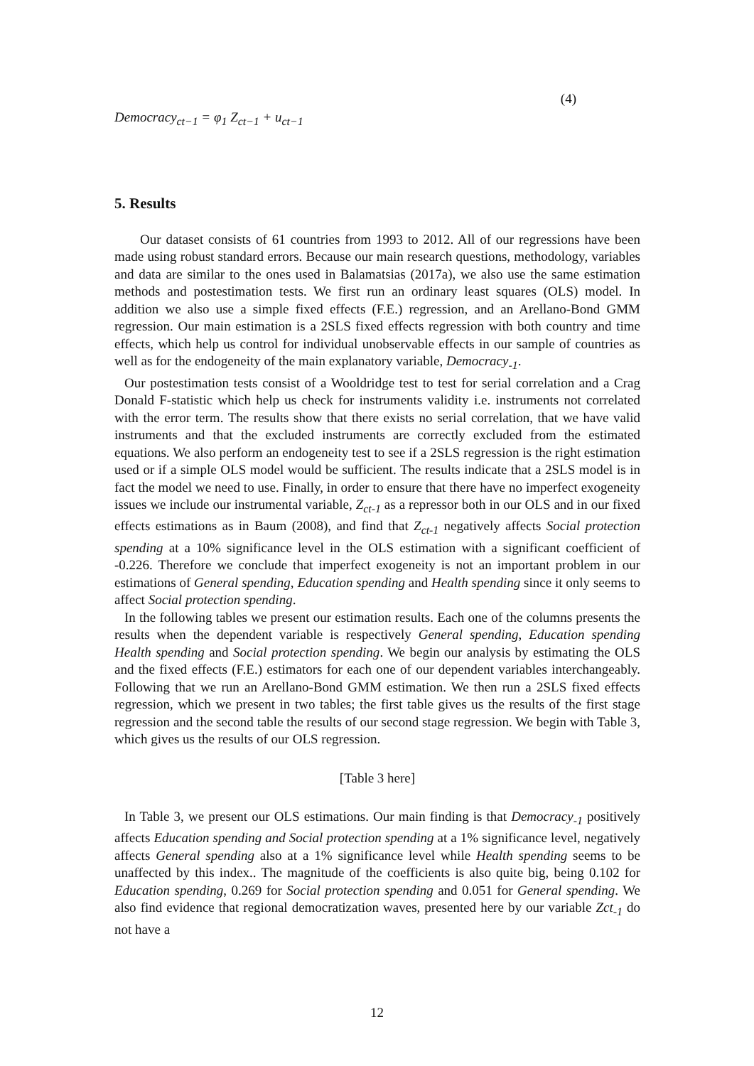Democracy<sub>ct−1</sub> = φ<sub>1</sub> Z<sub>ct−1</sub> + u<sub>ct−1</sub>
(4)
5. Results
Our dataset consists of 61 countries from 1993 to 2012. All of our regressions have been made using robust standard errors. Because our main research questions, methodology, variables and data are similar to the ones used in Balamatsias (2017a), we also use the same estimation methods and postestimation tests. We first run an ordinary least squares (OLS) model. In addition we also use a simple fixed effects (F.E.) regression, and an Arellano-Bond GMM regression. Our main estimation is a 2SLS fixed effects regression with both country and time effects, which help us control for individual unobservable effects in our sample of countries as well as for the endogeneity of the main explanatory variable, Democracy<sub>-1</sub>.
Our postestimation tests consist of a Wooldridge test to test for serial correlation and a Crag Donald F-statistic which help us check for instruments validity i.e. instruments not correlated with the error term. The results show that there exists no serial correlation, that we have valid instruments and that the excluded instruments are correctly excluded from the estimated equations. We also perform an endogeneity test to see if a 2SLS regression is the right estimation used or if a simple OLS model would be sufficient. The results indicate that a 2SLS model is in fact the model we need to use. Finally, in order to ensure that there have no imperfect exogeneity issues we include our instrumental variable, Z<sub>ct-1</sub> as a repressor both in our OLS and in our fixed effects estimations as in Baum (2008), and find that Z<sub>ct-1</sub> negatively affects Social protection spending at a 10% significance level in the OLS estimation with a significant coefficient of -0.226. Therefore we conclude that imperfect exogeneity is not an important problem in our estimations of General spending, Education spending and Health spending since it only seems to affect Social protection spending.
In the following tables we present our estimation results. Each one of the columns presents the results when the dependent variable is respectively General spending, Education spending Health spending and Social protection spending. We begin our analysis by estimating the OLS and the fixed effects (F.E.) estimators for each one of our dependent variables interchangeably. Following that we run an Arellano-Bond GMM estimation. We then run a 2SLS fixed effects regression, which we present in two tables; the first table gives us the results of the first stage regression and the second table the results of our second stage regression. We begin with Table 3, which gives us the results of our OLS regression.
[Table 3 here]
In Table 3, we present our OLS estimations. Our main finding is that Democracy<sub>-1</sub> positively affects Education spending and Social protection spending at a 1% significance level, negatively affects General spending also at a 1% significance level while Health spending seems to be unaffected by this index.. The magnitude of the coefficients is also quite big, being 0.102 for Education spending, 0.269 for Social protection spending and 0.051 for General spending. We also find evidence that regional democratization waves, presented here by our variable Zct<sub>-1</sub> do not have a
12